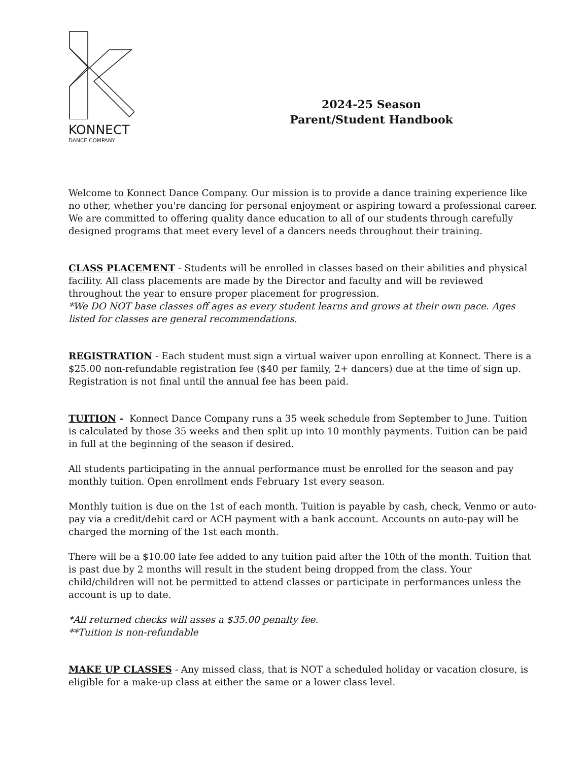KONNECT
DANCE COMPANY
2024-25 Season
Parent/Student Handbook
Welcome to Konnect Dance Company. Our mission is to provide a dance training experience like no other, whether you're dancing for personal enjoyment or aspiring toward a professional career. We are committed to offering quality dance education to all of our students through carefully designed programs that meet every level of a dancers needs throughout their training.
CLASS PLACEMENT - Students will be enrolled in classes based on their abilities and physical facility. All class placements are made by the Director and faculty and will be reviewed throughout the year to ensure proper placement for progression.
*We DO NOT base classes off ages as every student learns and grows at their own pace. Ages listed for classes are general recommendations.
REGISTRATION - Each student must sign a virtual waiver upon enrolling at Konnect. There is a $25.00 non-refundable registration fee ($40 per family, 2+ dancers) due at the time of sign up. Registration is not final until the annual fee has been paid.
TUITION - Konnect Dance Company runs a 35 week schedule from September to June. Tuition is calculated by those 35 weeks and then split up into 10 monthly payments. Tuition can be paid in full at the beginning of the season if desired.
All students participating in the annual performance must be enrolled for the season and pay monthly tuition. Open enrollment ends February 1st every season.
Monthly tuition is due on the 1st of each month. Tuition is payable by cash, check, Venmo or auto-pay via a credit/debit card or ACH payment with a bank account. Accounts on auto-pay will be charged the morning of the 1st each month.
There will be a $10.00 late fee added to any tuition paid after the 10th of the month. Tuition that is past due by 2 months will result in the student being dropped from the class. Your child/children will not be permitted to attend classes or participate in performances unless the account is up to date.
*All returned checks will asses a $35.00 penalty fee.
**Tuition is non-refundable
MAKE UP CLASSES - Any missed class, that is NOT a scheduled holiday or vacation closure, is eligible for a make-up class at either the same or a lower class level.